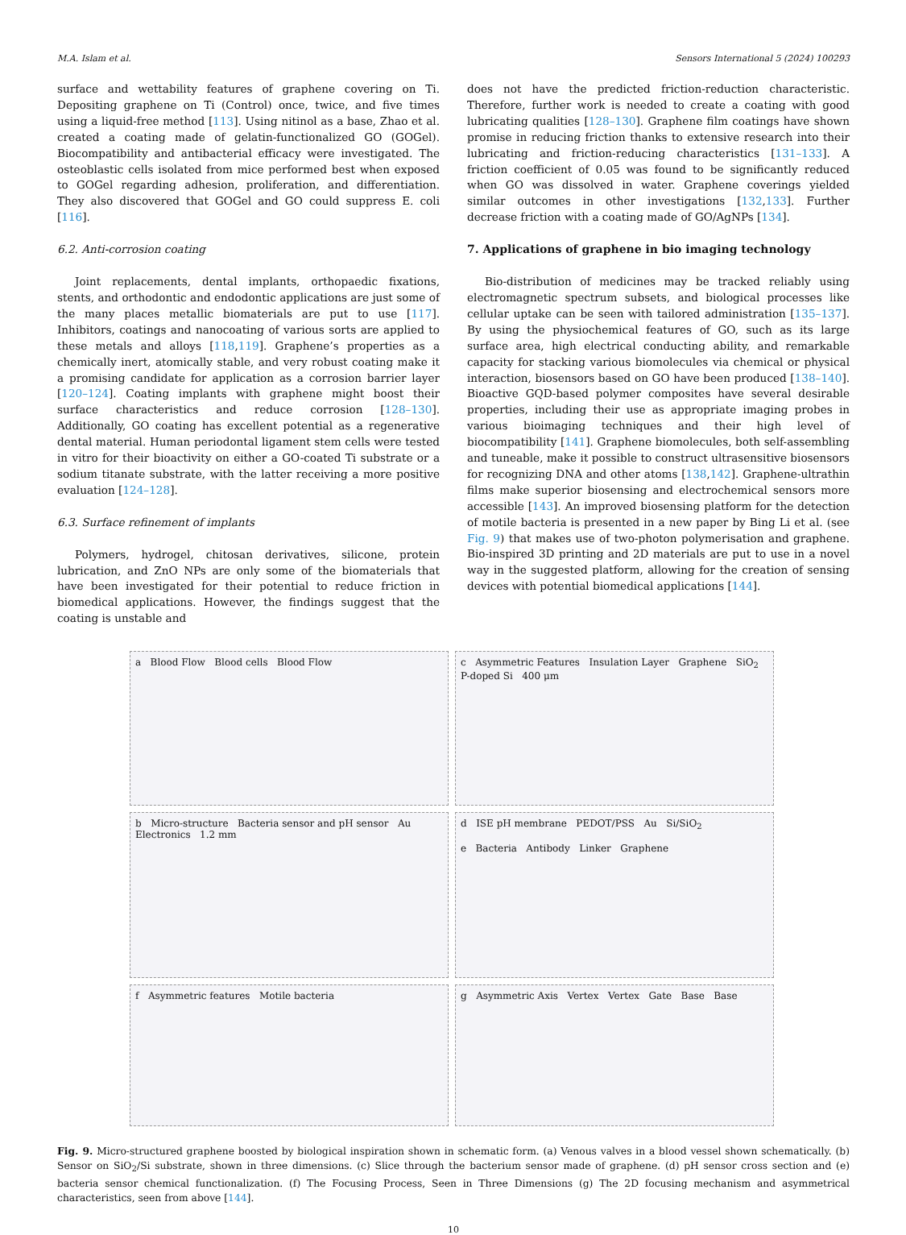M.A. Islam et al. Sensors International 5 (2024) 100293
surface and wettability features of graphene covering on Ti. Depositing graphene on Ti (Control) once, twice, and five times using a liquid-free method [113]. Using nitinol as a base, Zhao et al. created a coating made of gelatin-functionalized GO (GOGel). Biocompatibility and antibacterial efficacy were investigated. The osteoblastic cells isolated from mice performed best when exposed to GOGel regarding adhesion, proliferation, and differentiation. They also discovered that GOGel and GO could suppress E. coli [116].
6.2. Anti-corrosion coating
Joint replacements, dental implants, orthopaedic fixations, stents, and orthodontic and endodontic applications are just some of the many places metallic biomaterials are put to use [117]. Inhibitors, coatings and nanocoating of various sorts are applied to these metals and alloys [118,119]. Graphene’s properties as a chemically inert, atomically stable, and very robust coating make it a promising candidate for application as a corrosion barrier layer [120–124]. Coating implants with graphene might boost their surface characteristics and reduce corrosion [128–130]. Additionally, GO coating has excellent potential as a regenerative dental material. Human periodontal ligament stem cells were tested in vitro for their bioactivity on either a GO-coated Ti substrate or a sodium titanate substrate, with the latter receiving a more positive evaluation [124–128].
6.3. Surface refinement of implants
Polymers, hydrogel, chitosan derivatives, silicone, protein lubrication, and ZnO NPs are only some of the biomaterials that have been investigated for their potential to reduce friction in biomedical applications. However, the findings suggest that the coating is unstable and
does not have the predicted friction-reduction characteristic. Therefore, further work is needed to create a coating with good lubricating qualities [128–130]. Graphene film coatings have shown promise in reducing friction thanks to extensive research into their lubricating and friction-reducing characteristics [131–133]. A friction coefficient of 0.05 was found to be significantly reduced when GO was dissolved in water. Graphene coverings yielded similar outcomes in other investigations [132,133]. Further decrease friction with a coating made of GO/AgNPs [134].
7. Applications of graphene in bio imaging technology
Bio-distribution of medicines may be tracked reliably using electromagnetic spectrum subsets, and biological processes like cellular uptake can be seen with tailored administration [135–137]. By using the physiochemical features of GO, such as its large surface area, high electrical conducting ability, and remarkable capacity for stacking various biomolecules via chemical or physical interaction, biosensors based on GO have been produced [138–140]. Bioactive GQD-based polymer composites have several desirable properties, including their use as appropriate imaging probes in various bioimaging techniques and their high level of biocompatibility [141]. Graphene biomolecules, both self-assembling and tuneable, make it possible to construct ultrasensitive biosensors for recognizing DNA and other atoms [138,142]. Graphene-ultrathin films make superior biosensing and electrochemical sensors more accessible [143]. An improved biosensing platform for the detection of motile bacteria is presented in a new paper by Bing Li et al. (see Fig. 9) that makes use of two-photon polymerisation and graphene. Bio-inspired 3D printing and 2D materials are put to use in a novel way in the suggested platform, allowing for the creation of sensing devices with potential biomedical applications [144].
a Blood Flow Blood cells Blood Flow
c Asymmetric Features Insulation Layer Graphene SiO<sub>2</sub> P-doped Si 400 μm
b Micro-structure Bacteria sensor and pH sensor Au Electronics 1.2 mm
d ISE pH membrane PEDOT/PSS Au Si/SiO<sub>2</sub>
e Bacteria Antibody Linker Graphene
f Asymmetric features Motile bacteria
g Asymmetric Axis Vertex Vertex Gate Base Base
Fig. 9. Micro-structured graphene boosted by biological inspiration shown in schematic form. (a) Venous valves in a blood vessel shown schematically. (b) Sensor on SiO<sub>2</sub>/Si substrate, shown in three dimensions. (c) Slice through the bacterium sensor made of graphene. (d) pH sensor cross section and (e) bacteria sensor chemical functionalization. (f) The Focusing Process, Seen in Three Dimensions (g) The 2D focusing mechanism and asymmetrical characteristics, seen from above [144].
10